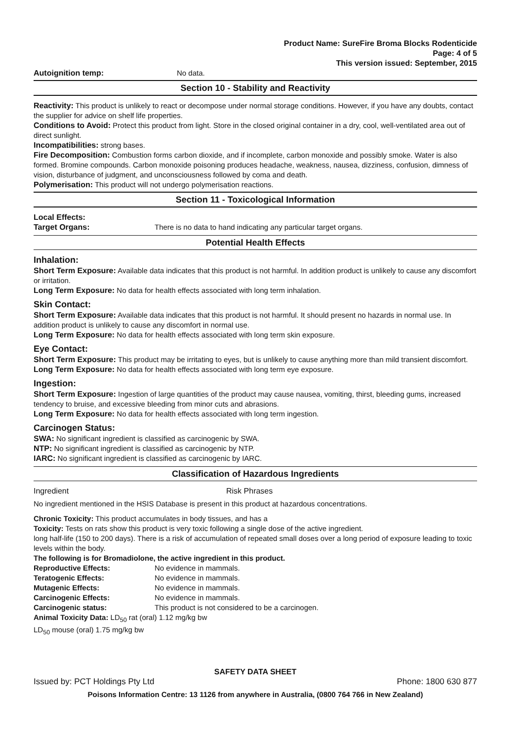Product Name: SureFire Broma Blocks Rodenticide
Page: 4 of 5
This version issued: September, 2015
Autoignition temp: No data.
Section 10 - Stability and Reactivity
Reactivity: This product is unlikely to react or decompose under normal storage conditions. However, if you have any doubts, contact the supplier for advice on shelf life properties.
Conditions to Avoid: Protect this product from light. Store in the closed original container in a dry, cool, well-ventilated area out of direct sunlight.
Incompatibilities: strong bases.
Fire Decomposition: Combustion forms carbon dioxide, and if incomplete, carbon monoxide and possibly smoke. Water is also formed. Bromine compounds. Carbon monoxide poisoning produces headache, weakness, nausea, dizziness, confusion, dimness of vision, disturbance of judgment, and unconsciousness followed by coma and death.
Polymerisation: This product will not undergo polymerisation reactions.
Section 11 - Toxicological Information
Local Effects:
Target Organs: There is no data to hand indicating any particular target organs.
Potential Health Effects
Inhalation:
Short Term Exposure: Available data indicates that this product is not harmful. In addition product is unlikely to cause any discomfort or irritation.
Long Term Exposure: No data for health effects associated with long term inhalation.
Skin Contact:
Short Term Exposure: Available data indicates that this product is not harmful. It should present no hazards in normal use. In addition product is unlikely to cause any discomfort in normal use.
Long Term Exposure: No data for health effects associated with long term skin exposure.
Eye Contact:
Short Term Exposure: This product may be irritating to eyes, but is unlikely to cause anything more than mild transient discomfort.
Long Term Exposure: No data for health effects associated with long term eye exposure.
Ingestion:
Short Term Exposure: Ingestion of large quantities of the product may cause nausea, vomiting, thirst, bleeding gums, increased tendency to bruise, and excessive bleeding from minor cuts and abrasions.
Long Term Exposure: No data for health effects associated with long term ingestion.
Carcinogen Status:
SWA: No significant ingredient is classified as carcinogenic by SWA.
NTP: No significant ingredient is classified as carcinogenic by NTP.
IARC: No significant ingredient is classified as carcinogenic by IARC.
Classification of Hazardous Ingredients
Ingredient Risk Phrases
No ingredient mentioned in the HSIS Database is present in this product at hazardous concentrations.
Chronic Toxicity: This product accumulates in body tissues, and has a
Toxicity: Tests on rats show this product is very toxic following a single dose of the active ingredient.
long half-life (150 to 200 days). There is a risk of accumulation of repeated small doses over a long period of exposure leading to toxic levels within the body.
The following is for Bromadiolone, the active ingredient in this product.
Reproductive Effects: No evidence in mammals.
Teratogenic Effects: No evidence in mammals.
Mutagenic Effects: No evidence in mammals.
Carcinogenic Effects: No evidence in mammals.
Carcinogenic status: This product is not considered to be a carcinogen.
Animal Toxicity Data: LD<sub>50</sub> rat (oral) 1.12 mg/kg bw
LD<sub>50</sub> mouse (oral) 1.75 mg/kg bw
SAFETY DATA SHEET
Issued by: PCT Holdings Pty Ltd Phone: 1800 630 877
Poisons Information Centre: 13 1126 from anywhere in Australia, (0800 764 766 in New Zealand)